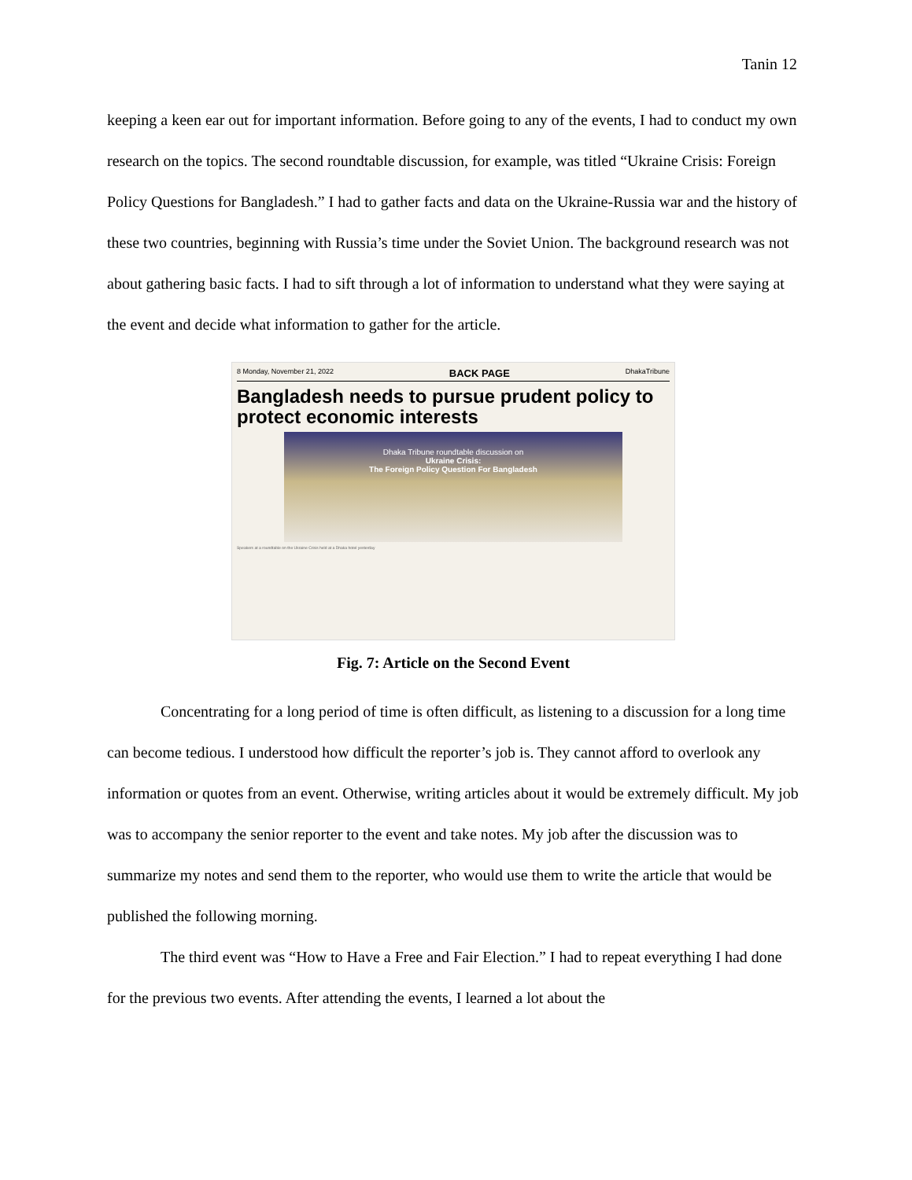Tanin 12
keeping a keen ear out for important information. Before going to any of the events, I had to conduct my own research on the topics. The second roundtable discussion, for example, was titled “Ukraine Crisis: Foreign Policy Questions for Bangladesh.” I had to gather facts and data on the Ukraine-Russia war and the history of these two countries, beginning with Russia’s time under the Soviet Union. The background research was not about gathering basic facts. I had to sift through a lot of information to understand what they were saying at the event and decide what information to gather for the article.
8 Monday, November 21, 2022 BACK PAGE DhakaTribune
Bangladesh needs to pursue prudent policy to protect economic interests
Dhaka Tribune roundtable discussion on
Ukraine Crisis:
The Foreign Policy Question For Bangladesh
Speakers at a roundtable on the Ukraine Crisis held at a Dhaka hotel yesterday
Fig. 7: Article on the Second Event
Concentrating for a long period of time is often difficult, as listening to a discussion for a long time can become tedious. I understood how difficult the reporter’s job is. They cannot afford to overlook any information or quotes from an event. Otherwise, writing articles about it would be extremely difficult. My job was to accompany the senior reporter to the event and take notes. My job after the discussion was to summarize my notes and send them to the reporter, who would use them to write the article that would be published the following morning.
The third event was “How to Have a Free and Fair Election.” I had to repeat everything I had done for the previous two events. After attending the events, I learned a lot about the